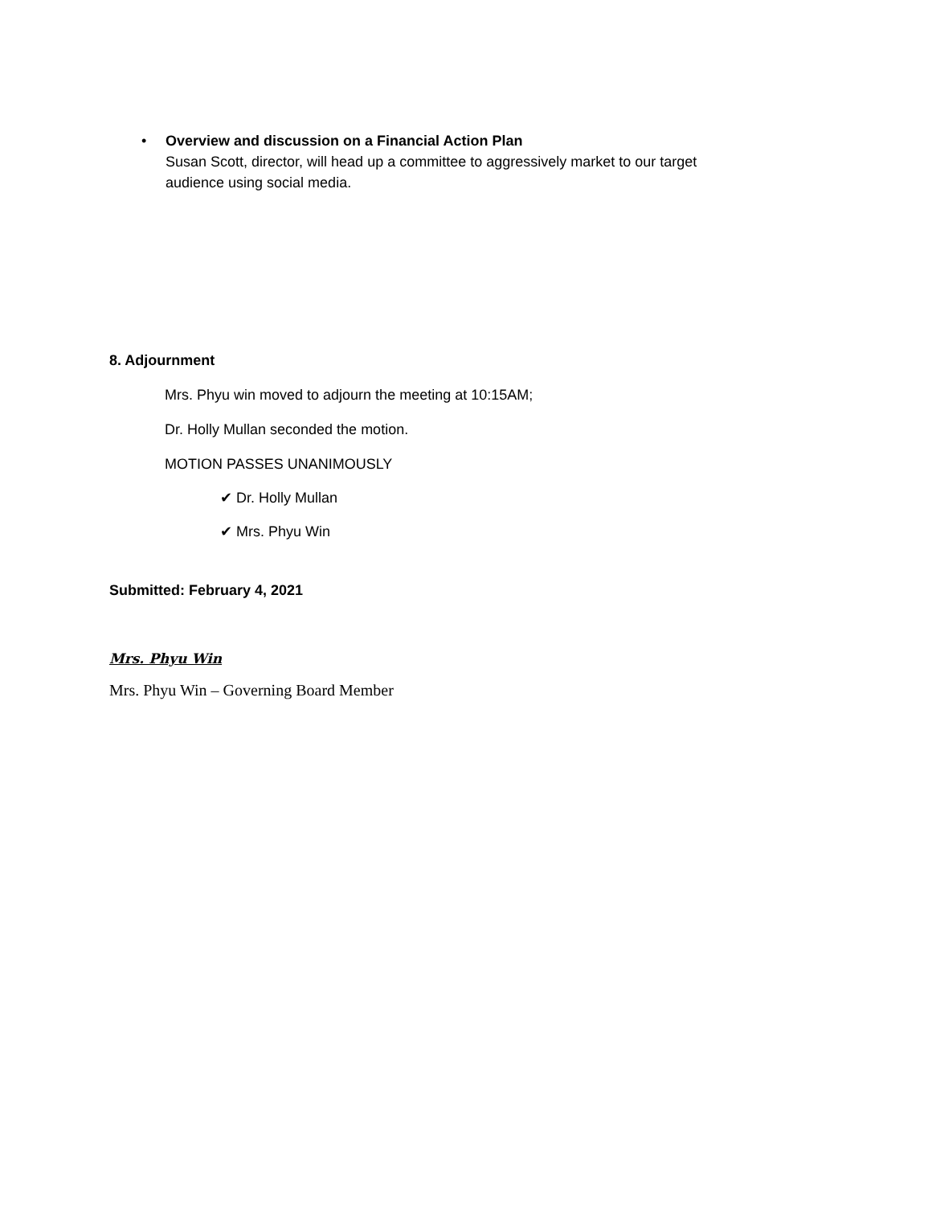• Overview and discussion on a Financial Action Plan
Susan Scott, director, will head up a committee to aggressively market to our target audience using social media.
8. Adjournment
Mrs. Phyu win moved to adjourn the meeting at 10:15AM;
Dr. Holly Mullan seconded the motion.
MOTION PASSES UNANIMOUSLY
✔ Dr. Holly Mullan
✔ Mrs. Phyu Win
Submitted: February 4, 2021
Mrs. Phyu Win
Mrs. Phyu Win – Governing Board Member